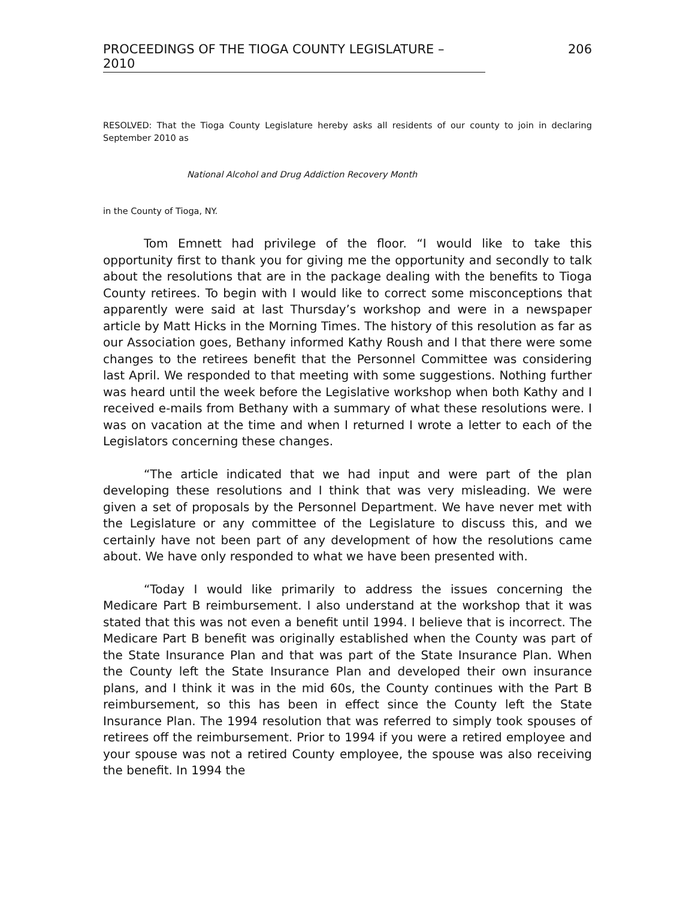PROCEEDINGS OF THE TIOGA COUNTY LEGISLATURE – 2010 206
RESOLVED: That the Tioga County Legislature hereby asks all residents of our county to join in declaring September 2010 as
National Alcohol and Drug Addiction Recovery Month
in the County of Tioga, NY.
Tom Emnett had privilege of the floor. “I would like to take this opportunity first to thank you for giving me the opportunity and secondly to talk about the resolutions that are in the package dealing with the benefits to Tioga County retirees. To begin with I would like to correct some misconceptions that apparently were said at last Thursday’s workshop and were in a newspaper article by Matt Hicks in the Morning Times. The history of this resolution as far as our Association goes, Bethany informed Kathy Roush and I that there were some changes to the retirees benefit that the Personnel Committee was considering last April. We responded to that meeting with some suggestions. Nothing further was heard until the week before the Legislative workshop when both Kathy and I received e-mails from Bethany with a summary of what these resolutions were. I was on vacation at the time and when I returned I wrote a letter to each of the Legislators concerning these changes.
“The article indicated that we had input and were part of the plan developing these resolutions and I think that was very misleading. We were given a set of proposals by the Personnel Department. We have never met with the Legislature or any committee of the Legislature to discuss this, and we certainly have not been part of any development of how the resolutions came about. We have only responded to what we have been presented with.
“Today I would like primarily to address the issues concerning the Medicare Part B reimbursement. I also understand at the workshop that it was stated that this was not even a benefit until 1994. I believe that is incorrect. The Medicare Part B benefit was originally established when the County was part of the State Insurance Plan and that was part of the State Insurance Plan. When the County left the State Insurance Plan and developed their own insurance plans, and I think it was in the mid 60s, the County continues with the Part B reimbursement, so this has been in effect since the County left the State Insurance Plan. The 1994 resolution that was referred to simply took spouses of retirees off the reimbursement. Prior to 1994 if you were a retired employee and your spouse was not a retired County employee, the spouse was also receiving the benefit. In 1994 the